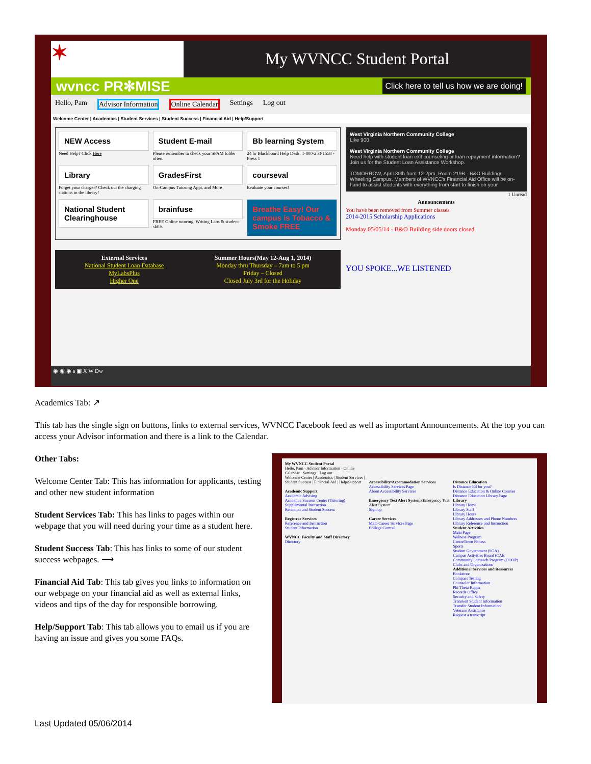✶
My WVNCC Student Portal
wvncc PR✻MISE Click here to tell us how we are doing!
Hello, Pam Advisor Information Online Calendar Settings Log out
Welcome Center | Academics | Student Services | Student Success | Financial Aid | Help/Support
NEW Access
Need Help? Click Here
Student E-mail
Please remember to check your SPAM folder often.
Bb learning System
24 hr Blackboard Help Desk: 1-800-253-1558 - Press 1
Library
Forget your charger? Check out the charging stations in the library!
GradesFirst
On-Campus Tutoring Appt. and More
courseval
Evaluate your courses!
National Student Clearinghouse
brainfuse
FREE Online tutoring, Writing Labs & student skills
Breathe Easy! Our campus is Tobacco & Smoke FREE
External Services
National Student Loan Database
MyLabsPlus
Higher One
Summer Hours(May 12-Aug 1, 2014)
Monday thru Thursday – 7am to 5 pm
Friday – Closed
Closed July 3rd for the Holiday
West Virginia Northern Community College
Like 900
West Virginia Northern Community College
Need help with student loan exit counseling or loan repayment information? Join us for the Student Loan Assistance Workshop.
TOMORROW, April 30th from 12-2pm, Room 219B - B&O Building/ Wheeling Campus. Members of WVNCC's Financial Aid Office will be on-hand to assist students with everything from start to finish on your
1 Unread
Announcements
You have been removed from Summer classes
2014-2015 Scholarship Applications
Monday 05/05/14 - B&O Building side doors closed.
YOU SPOKE...WE LISTENED
◉ ◉ ◉ a ▣ X W Dw
Academics Tab: ↗
This tab has the single sign on buttons, links to external services, WVNCC Facebook feed as well as important Announcements. At the top you can access your Advisor information and there is a link to the Calendar.
Other Tabs:
Welcome Center Tab: This has information for applicants, testing and other new student information
Student Services Tab: This has links to pages within our webpage that you will need during your time as a student here.
Student Success Tab: This has links to some of our student success webpages. ⟶
Financial Aid Tab: This tab gives you links to information on our webpage on your financial aid as well as external links, videos and tips of the day for responsible borrowing.
Help/Support Tab: This tab allows you to email us if you are having an issue and gives you some FAQs.
My WVNCC Student Portal
Hello, Pam · Advisor Information · Online Calendar · Settings · Log out
Welcome Center | Academics | Student Services | Student Success | Financial Aid | Help/Support
Academic Support
Academic Advising
Academic Success Center (Tutoring)
Supplemental Instruction
Retention and Student Success
Registrar Services
Reference and Instruction
Student Information
WVNCC Faculty and Staff Directory
Directory
Accessibility/Accommodation Services
Accessibility Services Page
About Accessibility Services
Emergency Text Alert System SEmergency Text Alert System
Sign up
Career Services
Main Career Services Page
College Central
Distance Education
Is Distance Ed for you?
Distance Education & Online Courses
Distance Education Library Page
Library
Library Home
Library Staff
Library Hours
Library Addresses and Phone Numbers
Library Reference and Instruction
Student Activities
Main Page
Welness Program
CentreTown Fitness
Sports
Student Government (SGA)
Campus Activities Board (CAB
Community Outreach Program (COOP)
Clubs and Organizations
Additional Services and Resources
Bookstore
Compass Testing
Counselor Information
Phi Theta Kappa
Records Office
Security and Safety
Transient Student Information
Transfer Student Information
Veterans Assistance
Request a transcript
Last Updated 05/06/2014